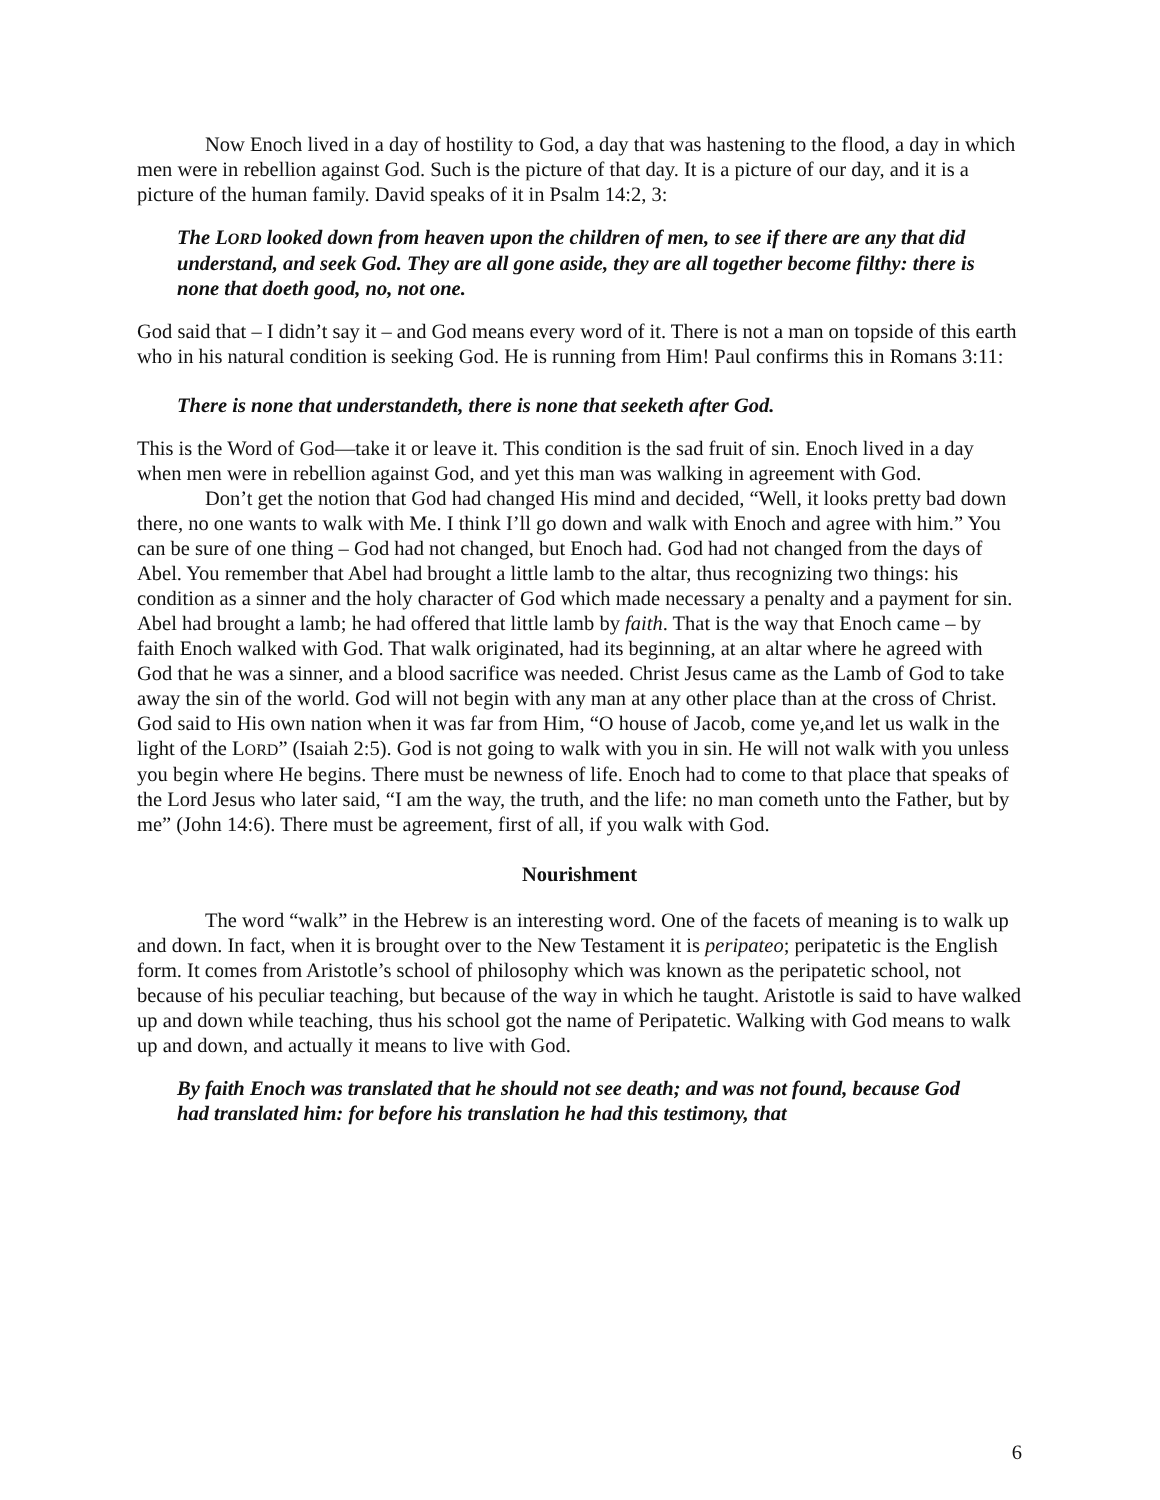Now Enoch lived in a day of hostility to God, a day that was hastening to the flood, a day in which men were in rebellion against God. Such is the picture of that day. It is a picture of our day, and it is a picture of the human family. David speaks of it in Psalm 14:2, 3:
The LORD looked down from heaven upon the children of men, to see if there are any that did understand, and seek God. They are all gone aside, they are all together become filthy: there is none that doeth good, no, not one.
God said that – I didn’t say it – and God means every word of it. There is not a man on topside of this earth who in his natural condition is seeking God. He is running from Him! Paul confirms this in Romans 3:11:
There is none that understandeth, there is none that seeketh after God.
This is the Word of God—take it or leave it. This condition is the sad fruit of sin. Enoch lived in a day when men were in rebellion against God, and yet this man was walking in agreement with God.
Don’t get the notion that God had changed His mind and decided, “Well, it looks pretty bad down there, no one wants to walk with Me. I think I’ll go down and walk with Enoch and agree with him.” You can be sure of one thing – God had not changed, but Enoch had. God had not changed from the days of Abel. You remember that Abel had brought a little lamb to the altar, thus recognizing two things: his condition as a sinner and the holy character of God which made necessary a penalty and a payment for sin. Abel had brought a lamb; he had offered that little lamb by faith. That is the way that Enoch came – by faith Enoch walked with God. That walk originated, had its beginning, at an altar where he agreed with God that he was a sinner, and a blood sacrifice was needed. Christ Jesus came as the Lamb of God to take away the sin of the world. God will not begin with any man at any other place than at the cross of Christ. God said to His own nation when it was far from Him, “O house of Jacob, come ye,and let us walk in the light of the LORD” (Isaiah 2:5). God is not going to walk with you in sin. He will not walk with you unless you begin where He begins. There must be newness of life. Enoch had to come to that place that speaks of the Lord Jesus who later said, “I am the way, the truth, and the life: no man cometh unto the Father, but by me” (John 14:6). There must be agreement, first of all, if you walk with God.
Nourishment
The word “walk” in the Hebrew is an interesting word. One of the facets of meaning is to walk up and down. In fact, when it is brought over to the New Testament it is peripateo; peripatetic is the English form. It comes from Aristotle’s school of philosophy which was known as the peripatetic school, not because of his peculiar teaching, but because of the way in which he taught. Aristotle is said to have walked up and down while teaching, thus his school got the name of Peripatetic. Walking with God means to walk up and down, and actually it means to live with God.
By faith Enoch was translated that he should not see death; and was not found, because God had translated him: for before his translation he had this testimony, that
6